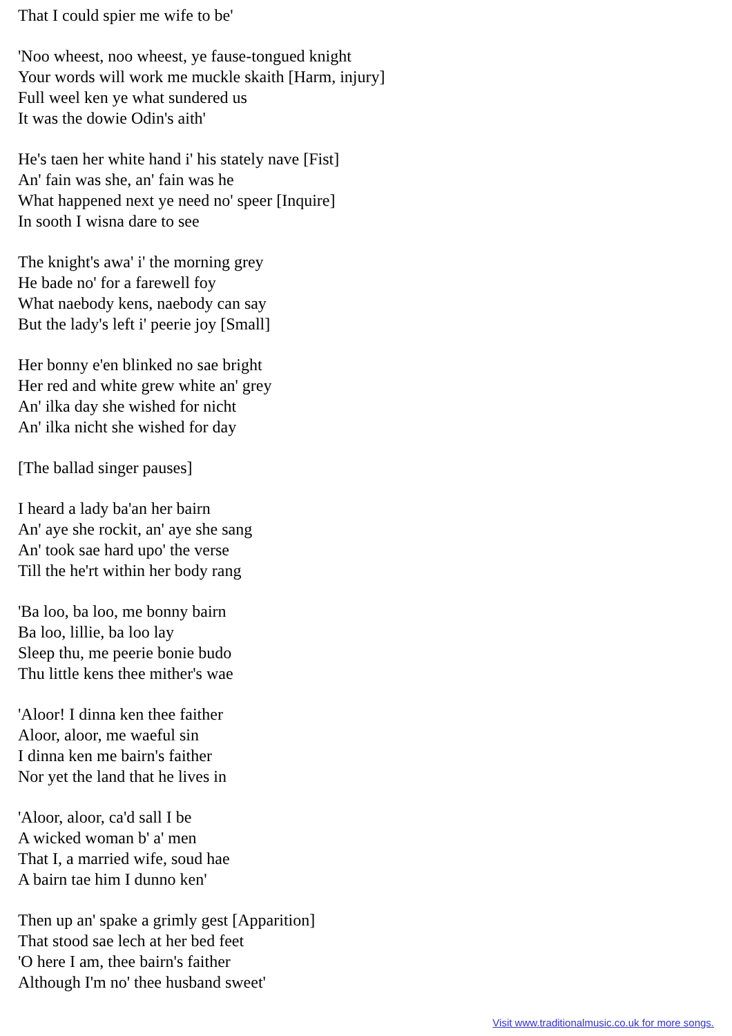That I could spier me wife to be'
'Noo wheest, noo wheest, ye fause-tongued knight
Your words will work me muckle skaith [Harm, injury]
Full weel ken ye what sundered us
It was the dowie Odin's aith'
He's taen her white hand i' his stately nave [Fist]
An' fain was she, an' fain was he
What happened next ye need no' speer [Inquire]
In sooth I wisna dare to see
The knight's awa' i' the morning grey
He bade no' for a farewell foy
What naebody kens, naebody can say
But the lady's left i' peerie joy [Small]
Her bonny e'en blinked no sae bright
Her red and white grew white an' grey
An' ilka day she wished for nicht
An' ilka nicht she wished for day
[The ballad singer pauses]
I heard a lady ba'an her bairn
An' aye she rockit, an' aye she sang
An' took sae hard upo' the verse
Till the he'rt within her body rang
'Ba loo, ba loo, me bonny bairn
Ba loo, lillie, ba loo lay
Sleep thu, me peerie bonie budo
Thu little kens thee mither's wae
'Aloor! I dinna ken thee faither
Aloor, aloor, me waeful sin
I dinna ken me bairn's faither
Nor yet the land that he lives in
'Aloor, aloor, ca'd sall I be
A wicked woman b' a' men
That I, a married wife, soud hae
A bairn tae him I dunno ken'
Then up an' spake a grimly gest [Apparition]
That stood sae lech at her bed feet
'O here I am, thee bairn's faither
Although I'm no' thee husband sweet'
Visit www.traditionalmusic.co.uk for more songs.